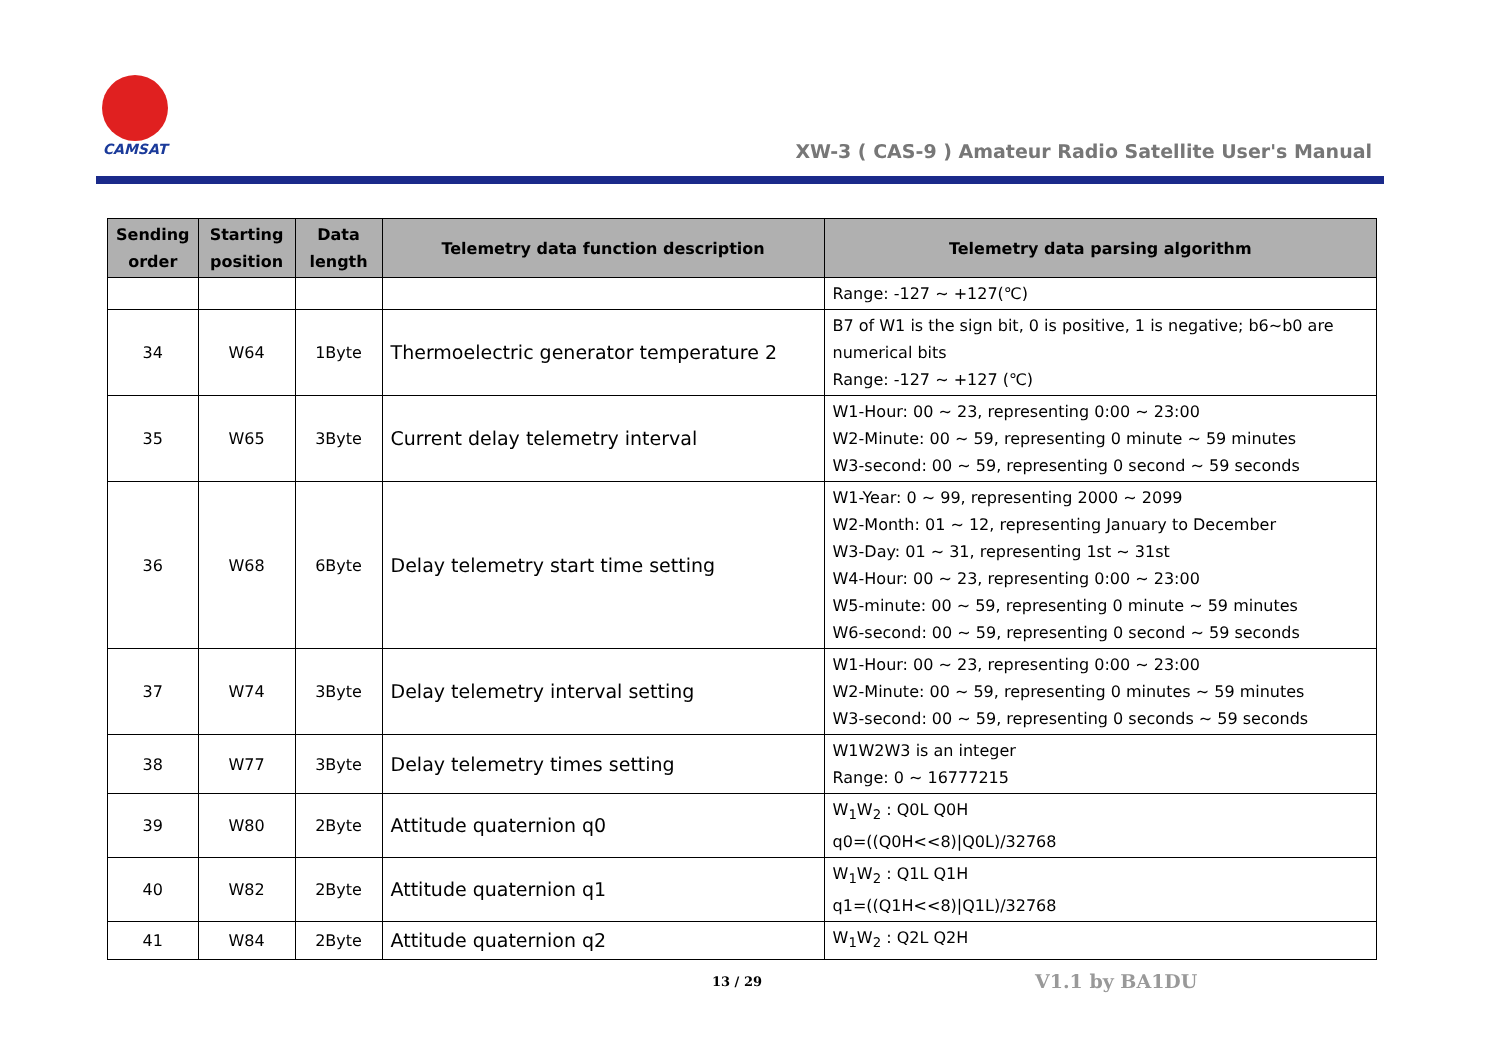CAMSAT
XW-3 ( CAS-9 ) Amateur Radio Satellite User's Manual
| Sending order | Starting position | Data length | Telemetry data function description | Telemetry data parsing algorithm |
| --- | --- | --- | --- | --- |
| | | | | Range: -127 ~ +127(℃) |
| 34 | W64 | 1Byte | Thermoelectric generator temperature 2 | B7 of W1 is the sign bit, 0 is positive, 1 is negative; b6~b0 are numerical bits Range: -127 ~ +127 (℃) |
| 35 | W65 | 3Byte | Current delay telemetry interval | W1-Hour: 00 ~ 23, representing 0:00 ~ 23:00 W2-Minute: 00 ~ 59, representing 0 minute ~ 59 minutes W3-second: 00 ~ 59, representing 0 second ~ 59 seconds |
| 36 | W68 | 6Byte | Delay telemetry start time setting | W1-Year: 0 ~ 99, representing 2000 ~ 2099 W2-Month: 01 ~ 12, representing January to December W3-Day: 01 ~ 31, representing 1st ~ 31st W4-Hour: 00 ~ 23, representing 0:00 ~ 23:00 W5-minute: 00 ~ 59, representing 0 minute ~ 59 minutes W6-second: 00 ~ 59, representing 0 second ~ 59 seconds |
| 37 | W74 | 3Byte | Delay telemetry interval setting | W1-Hour: 00 ~ 23, representing 0:00 ~ 23:00 W2-Minute: 00 ~ 59, representing 0 minutes ~ 59 minutes W3-second: 00 ~ 59, representing 0 seconds ~ 59 seconds |
| 38 | W77 | 3Byte | Delay telemetry times setting | W1W2W3 is an integer Range: 0 ~ 16777215 |
| 39 | W80 | 2Byte | Attitude quaternion q0 | W<sub>1</sub>W<sub>2</sub> : Q0L Q0H q0=((Q0H<<8)/Q0L)/32768 |
| 40 | W82 | 2Byte | Attitude quaternion q1 | W<sub>1</sub>W<sub>2</sub> : Q1L Q1H q1=((Q1H<<8)/Q1L)/32768 |
| 41 | W84 | 2Byte | Attitude quaternion q2 | W<sub>1</sub>W<sub>2</sub> : Q2L Q2H |
13 / 29 V1.1 by BA1DU